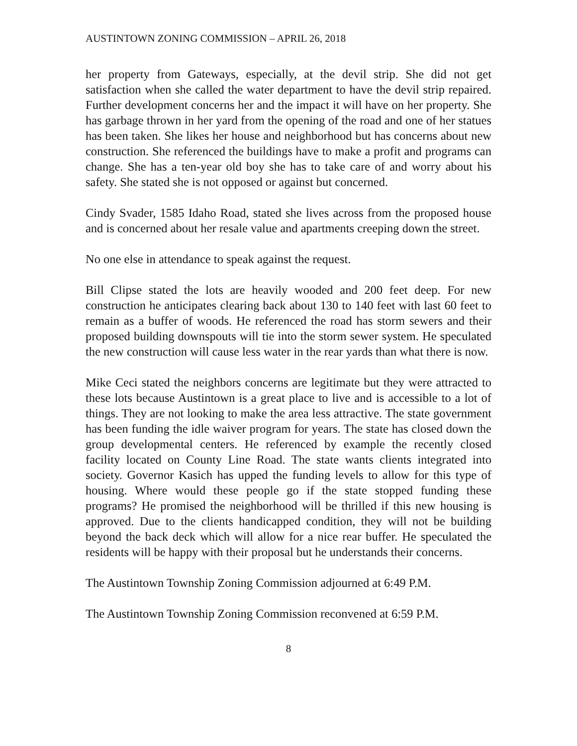AUSTINTOWN ZONING COMMISSION – APRIL 26, 2018
her property from Gateways, especially, at the devil strip. She did not get satisfaction when she called the water department to have the devil strip repaired. Further development concerns her and the impact it will have on her property. She has garbage thrown in her yard from the opening of the road and one of her statues has been taken. She likes her house and neighborhood but has concerns about new construction. She referenced the buildings have to make a profit and programs can change. She has a ten-year old boy she has to take care of and worry about his safety. She stated she is not opposed or against but concerned.
Cindy Svader, 1585 Idaho Road, stated she lives across from the proposed house and is concerned about her resale value and apartments creeping down the street.
No one else in attendance to speak against the request.
Bill Clipse stated the lots are heavily wooded and 200 feet deep. For new construction he anticipates clearing back about 130 to 140 feet with last 60 feet to remain as a buffer of woods. He referenced the road has storm sewers and their proposed building downspouts will tie into the storm sewer system. He speculated the new construction will cause less water in the rear yards than what there is now.
Mike Ceci stated the neighbors concerns are legitimate but they were attracted to these lots because Austintown is a great place to live and is accessible to a lot of things. They are not looking to make the area less attractive. The state government has been funding the idle waiver program for years. The state has closed down the group developmental centers. He referenced by example the recently closed facility located on County Line Road. The state wants clients integrated into society. Governor Kasich has upped the funding levels to allow for this type of housing. Where would these people go if the state stopped funding these programs? He promised the neighborhood will be thrilled if this new housing is approved. Due to the clients handicapped condition, they will not be building beyond the back deck which will allow for a nice rear buffer. He speculated the residents will be happy with their proposal but he understands their concerns.
The Austintown Township Zoning Commission adjourned at 6:49 P.M.
The Austintown Township Zoning Commission reconvened at 6:59 P.M.
8